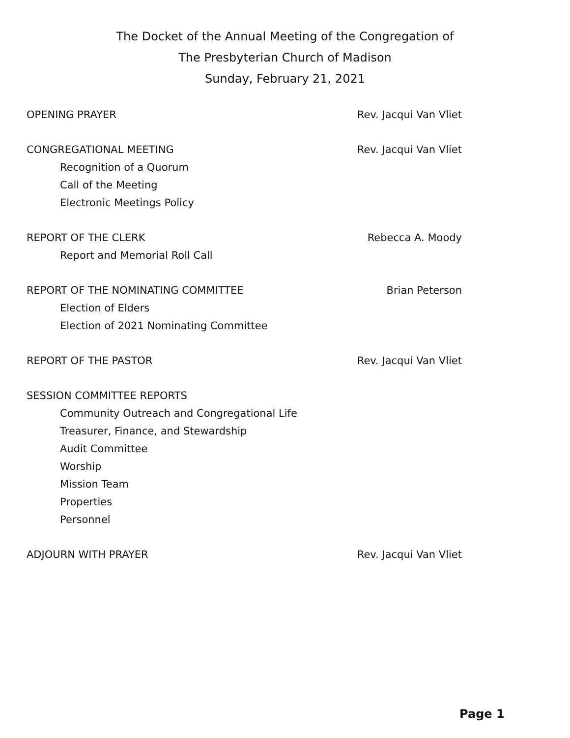The Docket of the Annual Meeting of the Congregation of
The Presbyterian Church of Madison
Sunday, February 21, 2021
OPENING PRAYER Rev. Jacqui Van Vliet
CONGREGATIONAL MEETING Rev. Jacqui Van Vliet
Recognition of a Quorum
Call of the Meeting
Electronic Meetings Policy
REPORT OF THE CLERK Rebecca A. Moody
Report and Memorial Roll Call
REPORT OF THE NOMINATING COMMITTEE Brian Peterson
Election of Elders
Election of 2021 Nominating Committee
REPORT OF THE PASTOR Rev. Jacqui Van Vliet
SESSION COMMITTEE REPORTS
Community Outreach and Congregational Life
Treasurer, Finance, and Stewardship
Audit Committee
Worship
Mission Team
Properties
Personnel
ADJOURN WITH PRAYER Rev. Jacqui Van Vliet
Page 1